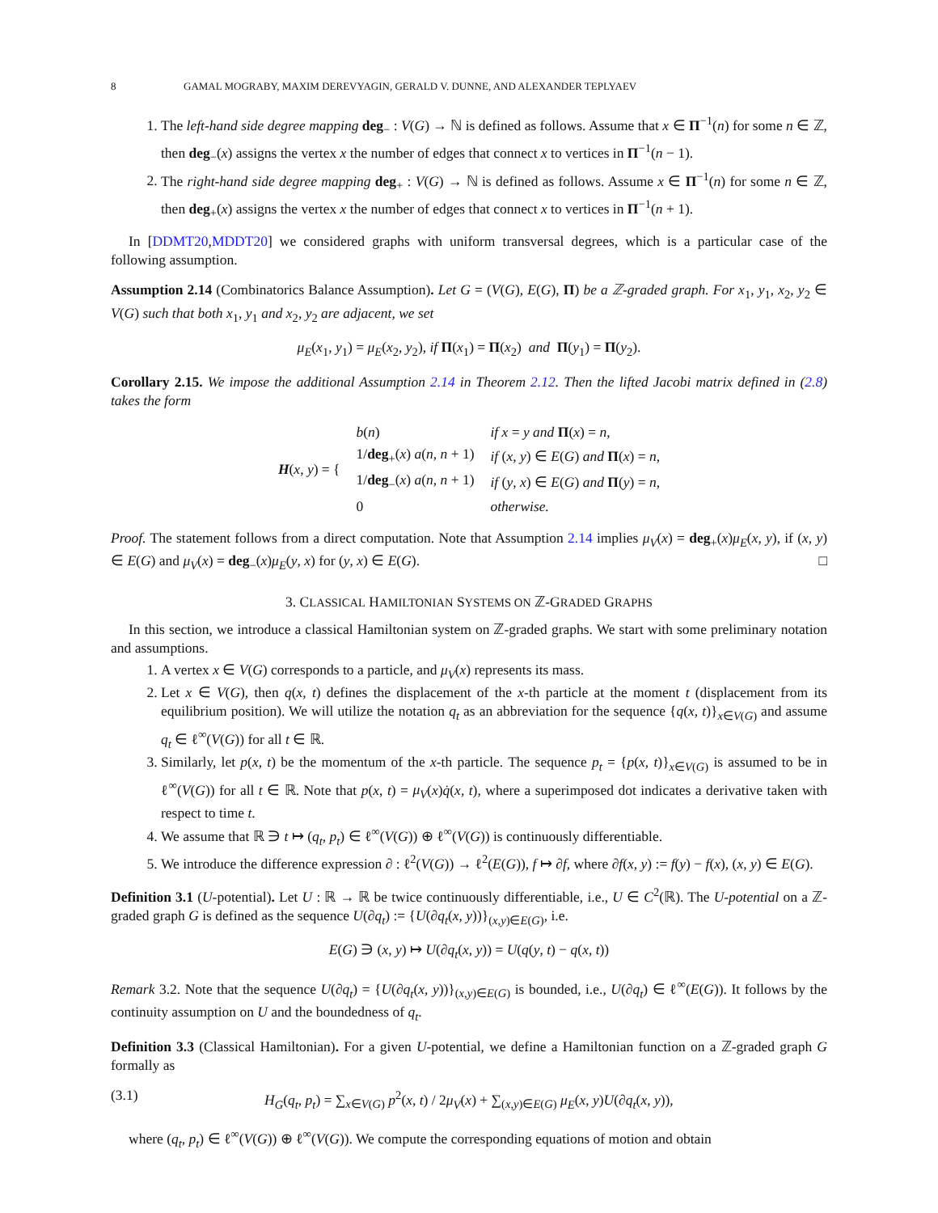8 GAMAL MOGRABY, MAXIM DEREVYAGIN, GERALD V. DUNNE, AND ALEXANDER TEPLYAEV
1. The left-hand side degree mapping deg<sub>−</sub> : V(G) → ℕ is defined as follows. Assume that x ∈ Π<sup>−1</sup>(n) for some n ∈ ℤ, then deg<sub>−</sub>(x) assigns the vertex x the number of edges that connect x to vertices in Π<sup>−1</sup>(n − 1).
2. The right-hand side degree mapping deg<sub>+</sub> : V(G) → ℕ is defined as follows. Assume x ∈ Π<sup>−1</sup>(n) for some n ∈ ℤ, then deg<sub>+</sub>(x) assigns the vertex x the number of edges that connect x to vertices in Π<sup>−1</sup>(n + 1).
In [DDMT20,MDDT20] we considered graphs with uniform transversal degrees, which is a particular case of the following assumption.
Assumption 2.14 (Combinatorics Balance Assumption). Let G = (V(G), E(G), Π) be a ℤ-graded graph. For x<sub>1</sub>, y<sub>1</sub>, x<sub>2</sub>, y<sub>2</sub> ∈ V(G) such that both x<sub>1</sub>, y<sub>1</sub> and x<sub>2</sub>, y<sub>2</sub> are adjacent, we set
μ<sub>E</sub>(x<sub>1</sub>, y<sub>1</sub>) = μ<sub>E</sub>(x<sub>2</sub>, y<sub>2</sub>), if Π(x<sub>1</sub>) = Π(x<sub>2</sub>) and Π(y<sub>1</sub>) = Π(y<sub>2</sub>).
Corollary 2.15. We impose the additional Assumption 2.14 in Theorem 2.12. Then the lifted Jacobi matrix defined in (2.8) takes the form
| H ( x , y ) = { | b ( n ) | if x = y and Π ( x ) = n , |
| | 1/ deg<sub>+</sub>( x ) a ( n , n + 1) | if ( x , y ) ∈ E ( G ) and Π ( x ) = n , |
| | 1/ deg<sub>−</sub>( x ) a ( n , n + 1) | if ( y , x ) ∈ E ( G ) and Π ( y ) = n , |
| | 0 | otherwise. |
Proof. The statement follows from a direct computation. Note that Assumption 2.14 implies μ<sub>V</sub>(x) = deg<sub>+</sub>(x)μ<sub>E</sub>(x, y), if (x, y) ∈ E(G) and μ<sub>V</sub>(x) = deg<sub>−</sub>(x)μ<sub>E</sub>(y, x) for (y, x) ∈ E(G). □
3. CLASSICAL HAMILTONIAN SYSTEMS ON ℤ-GRADED GRAPHS
In this section, we introduce a classical Hamiltonian system on ℤ-graded graphs. We start with some preliminary notation and assumptions.
1. A vertex x ∈ V(G) corresponds to a particle, and μ<sub>V</sub>(x) represents its mass.
2. Let x ∈ V(G), then q(x, t) defines the displacement of the x-th particle at the moment t (displacement from its equilibrium position). We will utilize the notation q<sub>t</sub> as an abbreviation for the sequence {q(x, t)}<sub>x∈V(G)</sub> and assume q<sub>t</sub> ∈ ℓ<sup>∞</sup>(V(G)) for all t ∈ ℝ.
3. Similarly, let p(x, t) be the momentum of the x-th particle. The sequence p<sub>t</sub> = {p(x, t)}<sub>x∈V(G)</sub> is assumed to be in ℓ<sup>∞</sup>(V(G)) for all t ∈ ℝ. Note that p(x, t) = μ<sub>V</sub>(x)q̇(x, t), where a superimposed dot indicates a derivative taken with respect to time t.
4. We assume that ℝ ∋ t ↦ (q<sub>t</sub>, p<sub>t</sub>) ∈ ℓ<sup>∞</sup>(V(G)) ⊕ ℓ<sup>∞</sup>(V(G)) is continuously differentiable.
5. We introduce the difference expression ∂ : ℓ<sup>2</sup>(V(G)) → ℓ<sup>2</sup>(E(G)), f ↦ ∂f, where ∂f(x, y) := f(y) − f(x), (x, y) ∈ E(G).
Definition 3.1 (U-potential). Let U : ℝ → ℝ be twice continuously differentiable, i.e., U ∈ C<sup>2</sup>(ℝ). The U-potential on a ℤ-graded graph G is defined as the sequence U(∂q<sub>t</sub>) := {U(∂q<sub>t</sub>(x, y))}<sub>(x,y)∈E(G)</sub>, i.e.
E(G) ∋ (x, y) ↦ U(∂q<sub>t</sub>(x, y)) = U(q(y, t) − q(x, t))
Remark 3.2. Note that the sequence U(∂q<sub>t</sub>) = {U(∂q<sub>t</sub>(x, y))}<sub>(x,y)∈E(G)</sub> is bounded, i.e., U(∂q<sub>t</sub>) ∈ ℓ<sup>∞</sup>(E(G)). It follows by the continuity assumption on U and the boundedness of q<sub>t</sub>.
Definition 3.3 (Classical Hamiltonian). For a given U-potential, we define a Hamiltonian function on a ℤ-graded graph G formally as
(3.1) H<sub>G</sub>(q<sub>t</sub>, p<sub>t</sub>) = ∑<sub>x∈V(G)</sub> p<sup>2</sup>(x, t) / 2μ<sub>V</sub>(x) + ∑<sub>(x,y)∈E(G)</sub> μ<sub>E</sub>(x, y)U(∂q<sub>t</sub>(x, y)),
where (q<sub>t</sub>, p<sub>t</sub>) ∈ ℓ<sup>∞</sup>(V(G)) ⊕ ℓ<sup>∞</sup>(V(G)). We compute the corresponding equations of motion and obtain